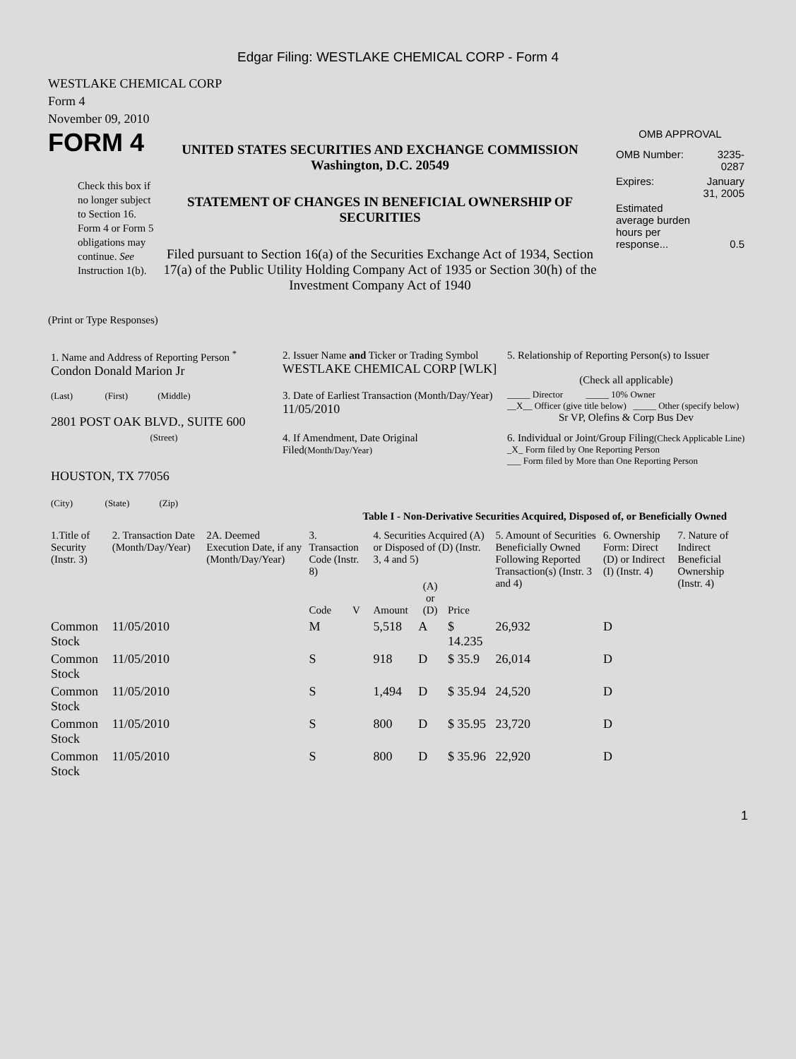Edgar Filing: WESTLAKE CHEMICAL CORP - Form 4
WESTLAKE CHEMICAL CORP
Form 4
November 09, 2010
FORM 4
Check this box if no longer subject to Section 16. Form 4 or Form 5 obligations may continue. See Instruction 1(b).
UNITED STATES SECURITIES AND EXCHANGE COMMISSION
Washington, D.C. 20549
STATEMENT OF CHANGES IN BENEFICIAL OWNERSHIP OF SECURITIES
Filed pursuant to Section 16(a) of the Securities Exchange Act of 1934, Section 17(a) of the Public Utility Holding Company Act of 1935 or Section 30(h) of the Investment Company Act of 1940
OMB APPROVAL
| OMB Number: | 3235-0287 |
| Expires: | January 31, 2005 |
| Estimated average burden hours per response... | 0.5 |
(Print or Type Responses)
| 1. Name and Address of Reporting Person <sup>*</sup> Condon Donald Marion Jr | 2. Issuer Name and Ticker or Trading Symbol WESTLAKE CHEMICAL CORP [WLK] | 5. Relationship of Reporting Person(s) to Issuer (Check all applicable) |
| (Last) (First) (Middle) 2801 POST OAK BLVD., SUITE 600 | 3. Date of Earliest Transaction (Month/Day/Year) 11/05/2010 | _____ Director _____ 10% Owner __X__ Officer (give title below) _____ Other (specify below) Sr VP, Olefins & Corp Bus Dev |
| (Street) HOUSTON, TX 77056 (City) (State) (Zip) | 4. If Amendment, Date Original Filed (Month/Day/Year) | 6. Individual or Joint/Group Filing (Check Applicable Line) _X_ Form filed by One Reporting Person ___ Form filed by More than One Reporting Person |
Table I - Non-Derivative Securities Acquired, Disposed of, or Beneficially Owned
| 1.Title of Security (Instr. 3) | 2. Transaction Date (Month/Day/Year) | 2A. Deemed Execution Date, if any (Month/Day/Year) | 3. Transaction Code (Instr. 8) | | 4. Securities Acquired (A) or Disposed of (D) (Instr. 3, 4 and 5) | | | 5. Amount of Securities Beneficially Owned Following Reported Transaction(s) (Instr. 3 and 4) | 6. Ownership Form: Direct (D) or Indirect (I) (Instr. 4) | 7. Nature of Indirect Beneficial Ownership (Instr. 4) |
| --- | --- | --- | --- | --- | --- | --- | --- | --- | --- | --- |
| | | | Code | V | Amount | (A) or (D) | Price | | | |
| Common Stock | 11/05/2010 | | M | | 5,518 | A | $ 14.235 | 26,932 | D | |
| Common Stock | 11/05/2010 | | S | | 918 | D | $ 35.9 | 26,014 | D | |
| Common Stock | 11/05/2010 | | S | | 1,494 | D | $ 35.94 | 24,520 | D | |
| Common Stock | 11/05/2010 | | S | | 800 | D | $ 35.95 | 23,720 | D | |
| Common Stock | 11/05/2010 | | S | | 800 | D | $ 35.96 | 22,920 | D | |
1